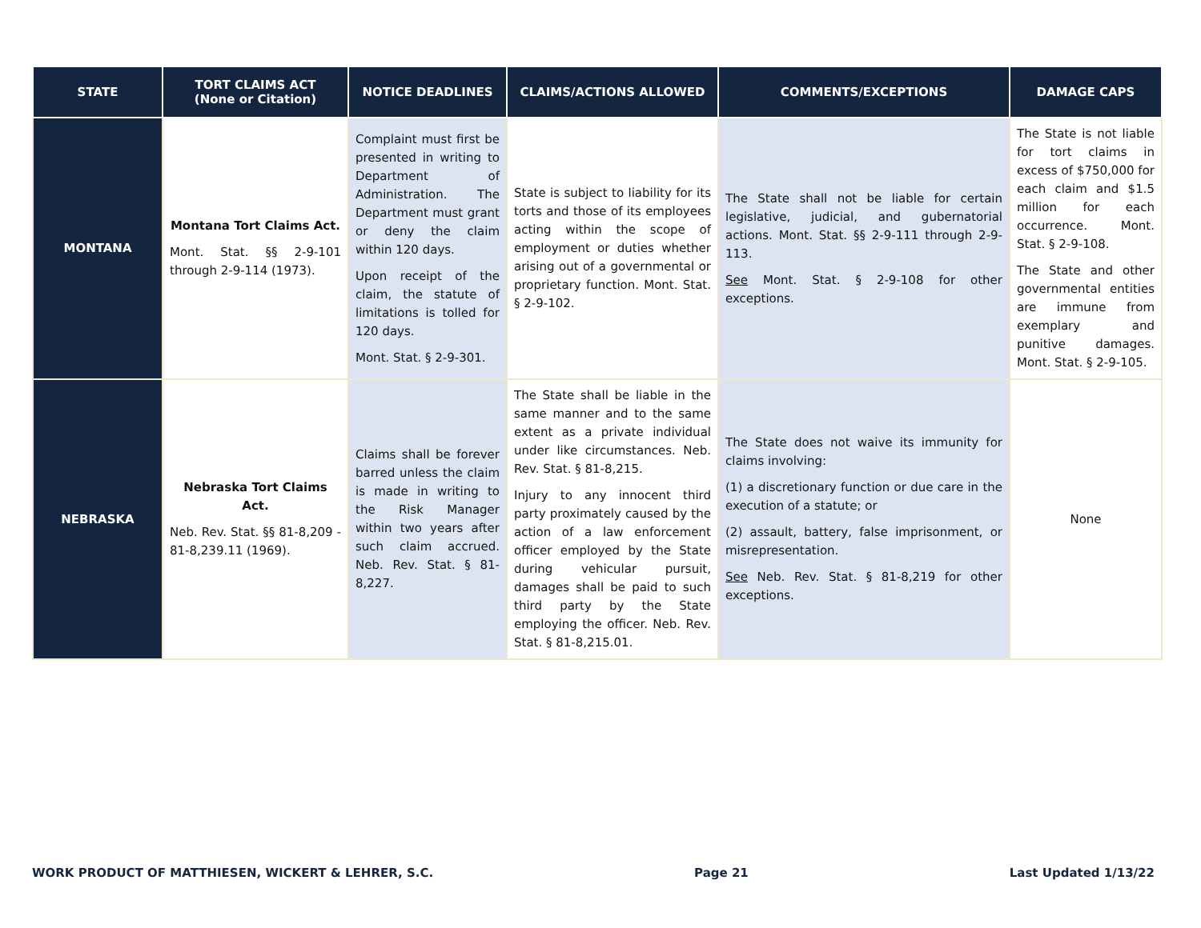| STATE | TORT CLAIMS ACT (None or Citation) | NOTICE DEADLINES | CLAIMS/ACTIONS ALLOWED | COMMENTS/EXCEPTIONS | DAMAGE CAPS |
| --- | --- | --- | --- | --- | --- |
| MONTANA | Montana Tort Claims Act. Mont. Stat. §§ 2-9-101 through 2-9-114 (1973). | Complaint must first be presented in writing to Department of Administration. The Department must grant or deny the claim within 120 days. Upon receipt of the claim, the statute of limitations is tolled for 120 days. Mont. Stat. § 2-9-301. | State is subject to liability for its torts and those of its employees acting within the scope of employment or duties whether arising out of a governmental or proprietary function. Mont. Stat. § 2-9-102. | The State shall not be liable for certain legislative, judicial, and gubernatorial actions. Mont. Stat. §§ 2-9-111 through 2-9-113. See Mont. Stat. § 2-9-108 for other exceptions. | The State is not liable for tort claims in excess of $750,000 for each claim and $1.5 million for each occurrence. Mont. Stat. § 2-9-108. The State and other governmental entities are immune from exemplary and punitive damages. Mont. Stat. § 2-9-105. |
| NEBRASKA | Nebraska Tort Claims Act. Neb. Rev. Stat. §§ 81-8,209 - 81-8,239.11 (1969). | Claims shall be forever barred unless the claim is made in writing to the Risk Manager within two years after such claim accrued. Neb. Rev. Stat. § 81-8,227. | The State shall be liable in the same manner and to the same extent as a private individual under like circumstances. Neb. Rev. Stat. § 81-8,215. Injury to any innocent third party proximately caused by the action of a law enforcement officer employed by the State during vehicular pursuit, damages shall be paid to such third party by the State employing the officer. Neb. Rev. Stat. § 81-8,215.01. | The State does not waive its immunity for claims involving: (1) a discretionary function or due care in the execution of a statute; or (2) assault, battery, false imprisonment, or misrepresentation. See Neb. Rev. Stat. § 81-8,219 for other exceptions. | None |
WORK PRODUCT OF MATTHIESEN, WICKERT & LEHRER, S.C. Page 21 Last Updated 1/13/22